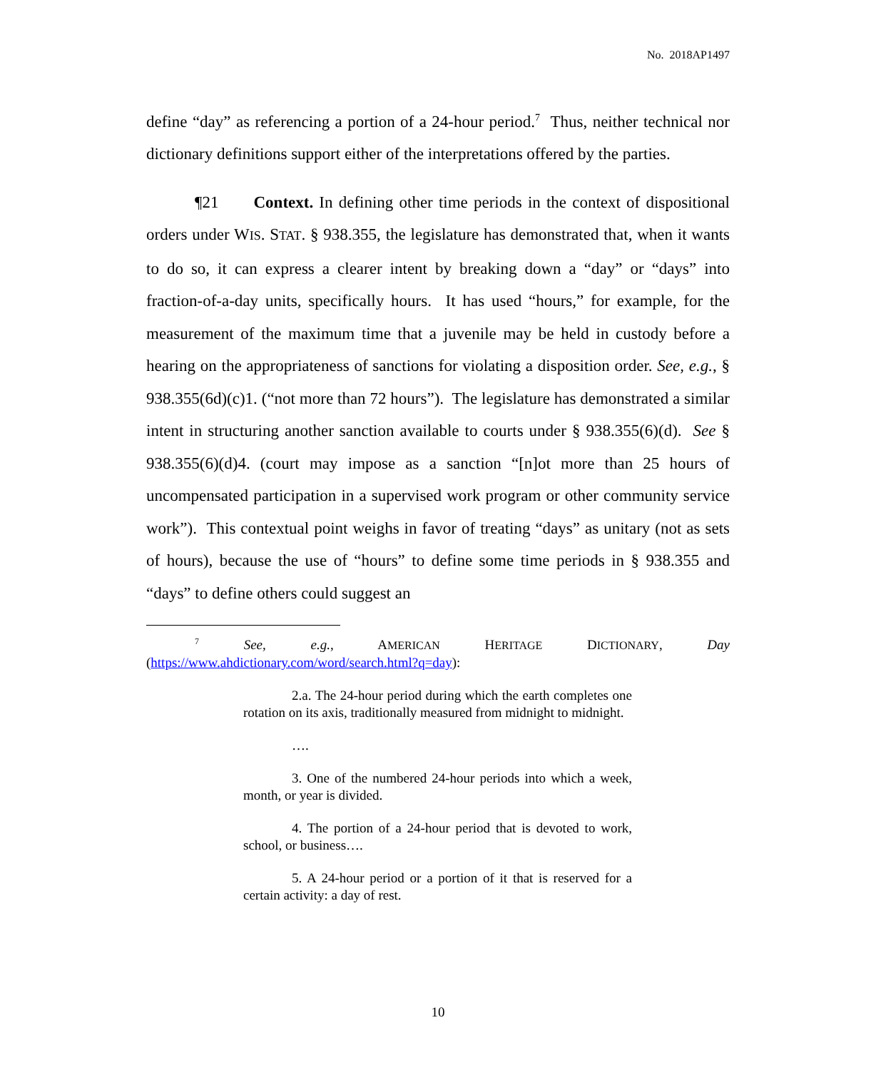No. 2018AP1497
define “day” as referencing a portion of a 24-hour period.<sup>7</sup> Thus, neither technical nor dictionary definitions support either of the interpretations offered by the parties.
¶21 Context. In defining other time periods in the context of dispositional orders under WIS. STAT. § 938.355, the legislature has demonstrated that, when it wants to do so, it can express a clearer intent by breaking down a “day” or “days” into fraction-of-a-day units, specifically hours. It has used “hours,” for example, for the measurement of the maximum time that a juvenile may be held in custody before a hearing on the appropriateness of sanctions for violating a disposition order. See, e.g., § 938.355(6d)(c)1. (“not more than 72 hours”). The legislature has demonstrated a similar intent in structuring another sanction available to courts under § 938.355(6)(d). See § 938.355(6)(d)4. (court may impose as a sanction “[n]ot more than 25 hours of uncompensated participation in a supervised work program or other community service work”). This contextual point weighs in favor of treating “days” as unitary (not as sets of hours), because the use of “hours” to define some time periods in § 938.355 and “days” to define others could suggest an
<sup>7</sup> See, e.g., AMERICAN HERITAGE DICTIONARY, Day (https://www.ahdictionary.com/word/search.html?q=day):
2.a. The 24-hour period during which the earth completes one rotation on its axis, traditionally measured from midnight to midnight.
….
3. One of the numbered 24-hour periods into which a week, month, or year is divided.
4. The portion of a 24-hour period that is devoted to work, school, or business….
5. A 24-hour period or a portion of it that is reserved for a certain activity: a day of rest.
10